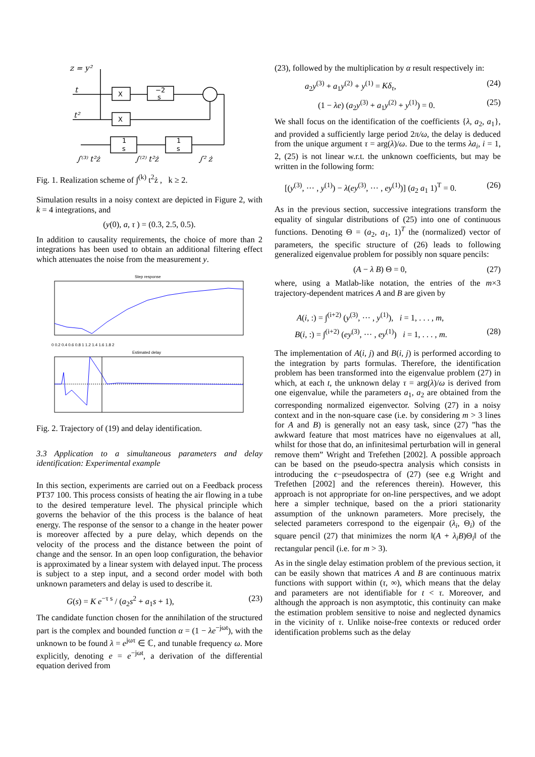z = y²
t
t²
∫⁽³⁾ t²ż
∫⁽²⁾ t²ż
∫² ż
X
X
−2
s
1
s
1
s
Fig. 1. Realization scheme of ∫<sup>(k)</sup> t<sup>2</sup>ż , k ≥ 2.
Simulation results in a noisy context are depicted in Figure 2, with k = 4 integrations, and
(y(0), a, τ ) = (0.3, 2.5, 0.5).
In addition to causality requirements, the choice of more than 2 integrations has been used to obtain an additional filtering effect which attenuates the noise from the measurement y.
Step response
Estimated delay
0 0.2 0.4 0.6 0.8 1 1.2 1.4 1.6 1.8 2
Fig. 2. Trajectory of (19) and delay identification.
3.3 Application to a simultaneous parameters and delay identification: Experimental example
In this section, experiments are carried out on a Feedback process PT37 100. This process consists of heating the air flowing in a tube to the desired temperature level. The physical principle which governs the behavior of the this process is the balance of heat energy. The response of the sensor to a change in the heater power is moreover affected by a pure delay, which depends on the velocity of the process and the distance between the point of change and the sensor. In an open loop configuration, the behavior is approximated by a linear system with delayed input. The process is subject to a step input, and a second order model with both unknown parameters and delay is used to describe it.
G(s) = K e<sup>−τ s</sup> / (a<sub>2</sub>s<sup>2</sup> + a<sub>1</sub>s + 1), (23)
The candidate function chosen for the annihilation of the structured part is the complex and bounded function α = (1 − λe<sup>−jωt</sup>), with the unknown to be found λ = e<sup>jωτ</sup> ∈ ℂ, and tunable frequency ω. More explicitly, denoting e = e<sup>−jωt</sup>, a derivation of the differential equation derived from
(23), followed by the multiplication by α result respectively in:
a<sub>2</sub>y<sup>(3)</sup> + a<sub>1</sub>y<sup>(2)</sup> + y<sup>(1)</sup> = Kδ<sub>τ</sub>, (24)
(1 − λe) (a<sub>2</sub>y<sup>(3)</sup> + a<sub>1</sub>y<sup>(2)</sup> + y<sup>(1)</sup>) = 0. (25)
We shall focus on the identification of the coefficients {λ, a<sub>2</sub>, a<sub>1</sub>}, and provided a sufficiently large period 2π/ω, the delay is deduced from the unique argument τ = arg(λ)/ω. Due to the terms λa<sub>i</sub>, i = 1, 2, (25) is not linear w.r.t. the unknown coefficients, but may be written in the following form:
[(y<sup>(3)</sup>, ··· , y<sup>(1)</sup>) − λ(ey<sup>(3)</sup>, ··· , ey<sup>(1)</sup>)] (a<sub>2</sub> a<sub>1</sub> 1)<sup>T</sup> = 0. (26)
As in the previous section, successive integrations transform the equality of singular distributions of (25) into one of continuous functions. Denoting Θ = (a<sub>2</sub>, a<sub>1</sub>, 1)<sup>T</sup> the (normalized) vector of parameters, the specific structure of (26) leads to following generalized eigenvalue problem for possibly non square pencils:
(A − λ B) Θ = 0, (27)
where, using a Matlab-like notation, the entries of the m×3 trajectory-dependent matrices A and B are given by
A(i, :) = ∫<sup>(i+2)</sup> (y<sup>(3)</sup>, ··· , y<sup>(1)</sup>), i = 1, . . . , m,
B(i, :) = ∫<sup>(i+2)</sup> (ey<sup>(3)</sup>, ··· , ey<sup>(1)</sup>) i = 1, . . . , m. (28)
The implementation of A(i, j) and B(i, j) is performed according to the integration by parts formulas. Therefore, the identification problem has been transformed into the eigenvalue problem (27) in which, at each t, the unknown delay τ = arg(λ)/ω is derived from one eigenvalue, while the parameters a<sub>1</sub>, a<sub>2</sub> are obtained from the corresponding normalized eigenvector. Solving (27) in a noisy context and in the non-square case (i.e. by considering m > 3 lines for A and B) is generally not an easy task, since (27) ”has the awkward feature that most matrices have no eigenvalues at all, whilst for those that do, an infinitesimal perturbation will in general remove them” Wright and Trefethen [2002]. A possible approach can be based on the pseudo-spectra analysis which consists in introducing the ϵ−pseudospectra of (27) (see e.g Wright and Trefethen [2002] and the references therein). However, this approach is not appropriate for on-line perspectives, and we adopt here a simpler technique, based on the a priori stationarity assumption of the unknown parameters. More precisely, the selected parameters correspond to the eigenpair (λ<sub>i</sub>, Θ<sub>i</sub>) of the square pencil (27) that minimizes the norm ‖(A + λ<sub>i</sub>B)Θ<sub>i</sub>‖ of the rectangular pencil (i.e. for m > 3).
As in the single delay estimation problem of the previous section, it can be easily shown that matrices A and B are continuous matrix functions with support within (τ, ∞), which means that the delay and parameters are not identifiable for t < τ. Moreover, and although the approach is non asymptotic, this continuity can make the estimation problem sensitive to noise and neglected dynamics in the vicinity of τ. Unlike noise-free contexts or reduced order identification problems such as the delay